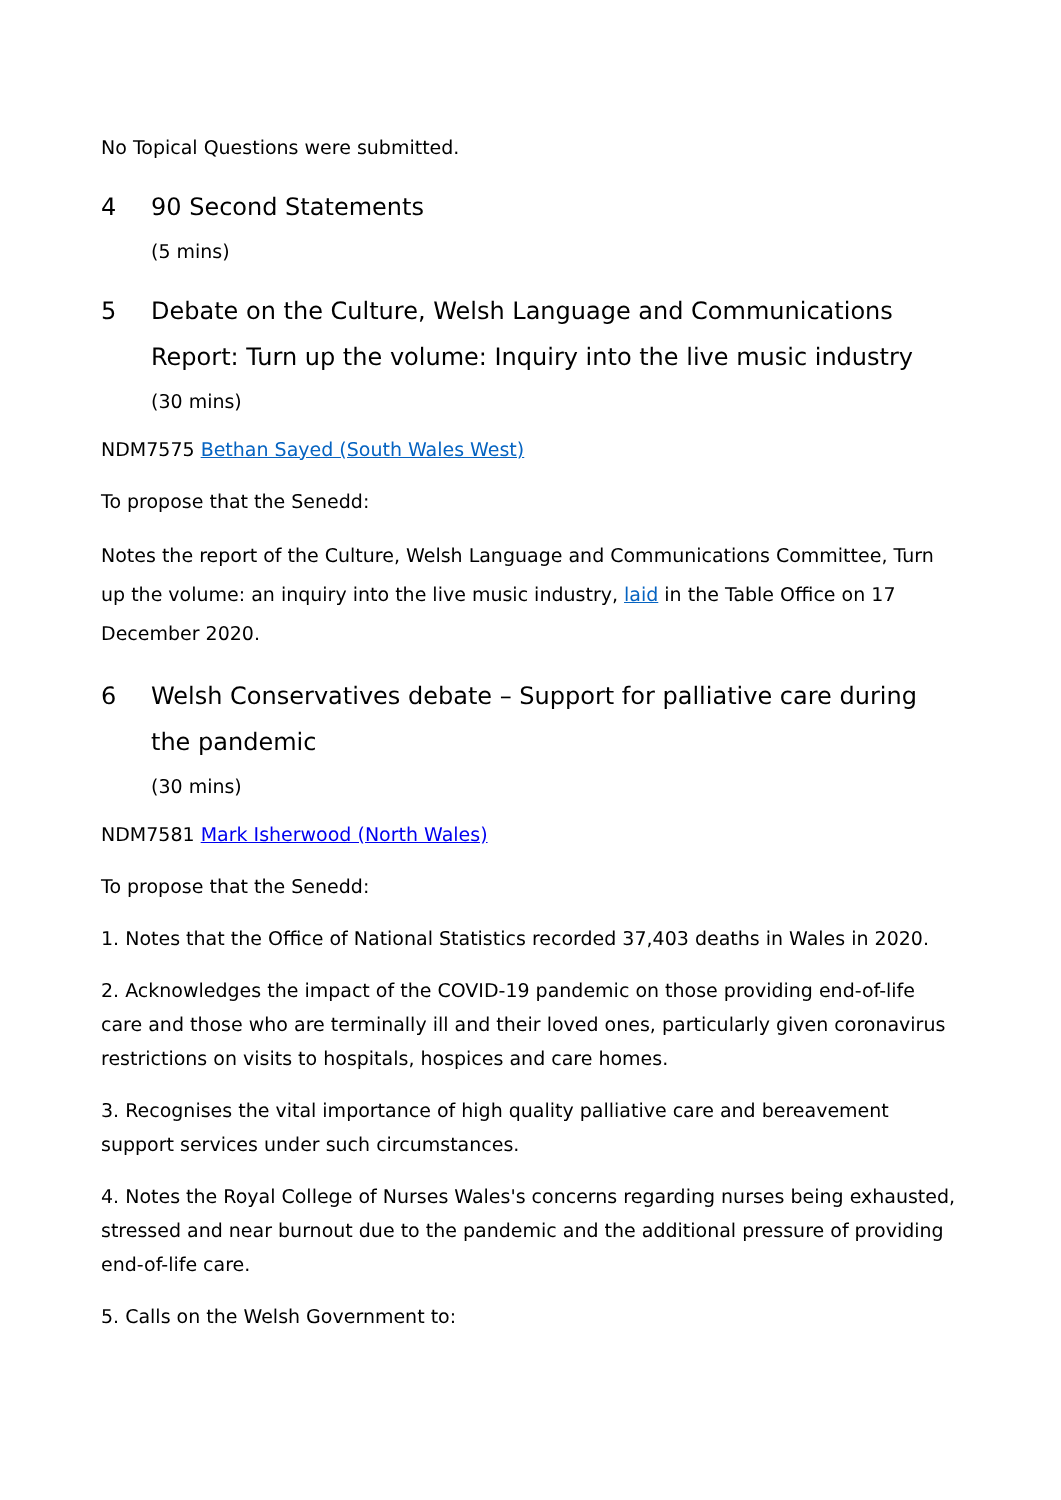No Topical Questions were submitted.
4 90 Second Statements
(5 mins)
5 Debate on the Culture, Welsh Language and Communications Report: Turn up the volume: Inquiry into the live music industry
(30 mins)
NDM7575 Bethan Sayed (South Wales West)
To propose that the Senedd:
Notes the report of the Culture, Welsh Language and Communications Committee, Turn up the volume: an inquiry into the live music industry, laid in the Table Office on 17 December 2020.
6 Welsh Conservatives debate – Support for palliative care during the pandemic
(30 mins)
NDM7581 Mark Isherwood (North Wales)
To propose that the Senedd:
1. Notes that the Office of National Statistics recorded 37,403 deaths in Wales in 2020.
2. Acknowledges the impact of the COVID-19 pandemic on those providing end-of-life care and those who are terminally ill and their loved ones, particularly given coronavirus restrictions on visits to hospitals, hospices and care homes.
3. Recognises the vital importance of high quality palliative care and bereavement support services under such circumstances.
4. Notes the Royal College of Nurses Wales's concerns regarding nurses being exhausted, stressed and near burnout due to the pandemic and the additional pressure of providing end-of-life care.
5. Calls on the Welsh Government to: